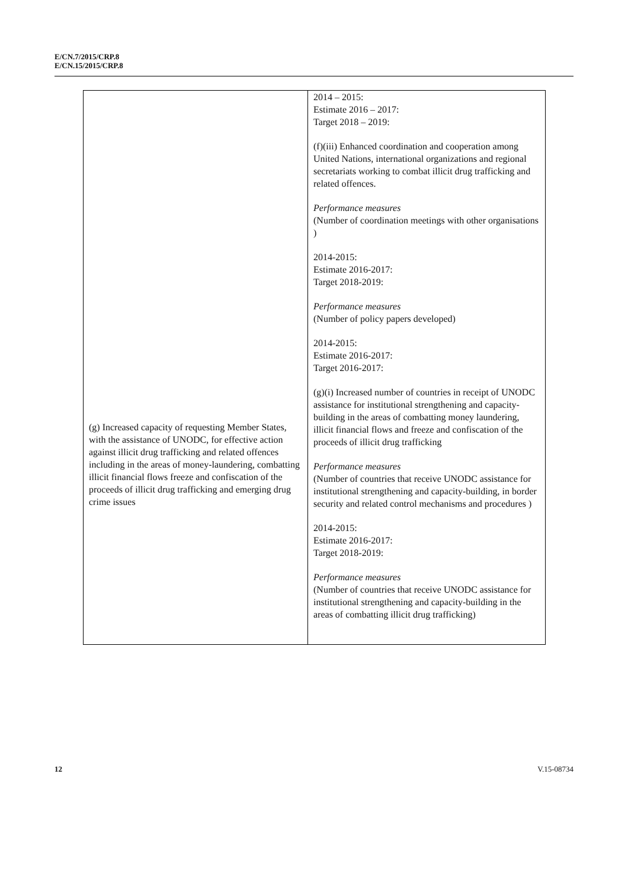E/CN.7/2015/CRP.8
E/CN.15/2015/CRP.8
| (g) Increased capacity of requesting Member States, with the assistance of UNODC, for effective action against illicit drug trafficking and related offences including in the areas of money-laundering, combatting illicit financial flows freeze and confiscation of the proceeds of illicit drug trafficking and emerging drug crime issues | 2014 – 2015: Estimate 2016 – 2017: Target 2018 – 2019: (f)(iii) Enhanced coordination and cooperation among United Nations, international organizations and regional secretariats working to combat illicit drug trafficking and related offences. Performance measures (Number of coordination meetings with other organisations ) 2014-2015: Estimate 2016-2017: Target 2018-2019: Performance measures (Number of policy papers developed) 2014-2015: Estimate 2016-2017: Target 2016-2017: (g)(i) Increased number of countries in receipt of UNODC assistance for institutional strengthening and capacity-building in the areas of combatting money laundering, illicit financial flows and freeze and confiscation of the proceeds of illicit drug trafficking Performance measures (Number of countries that receive UNODC assistance for institutional strengthening and capacity-building, in border security and related control mechanisms and procedures ) 2014-2015: Estimate 2016-2017: Target 2018-2019: Performance measures (Number of countries that receive UNODC assistance for institutional strengthening and capacity-building in the areas of combatting illicit drug trafficking) |
12 V.15-08734